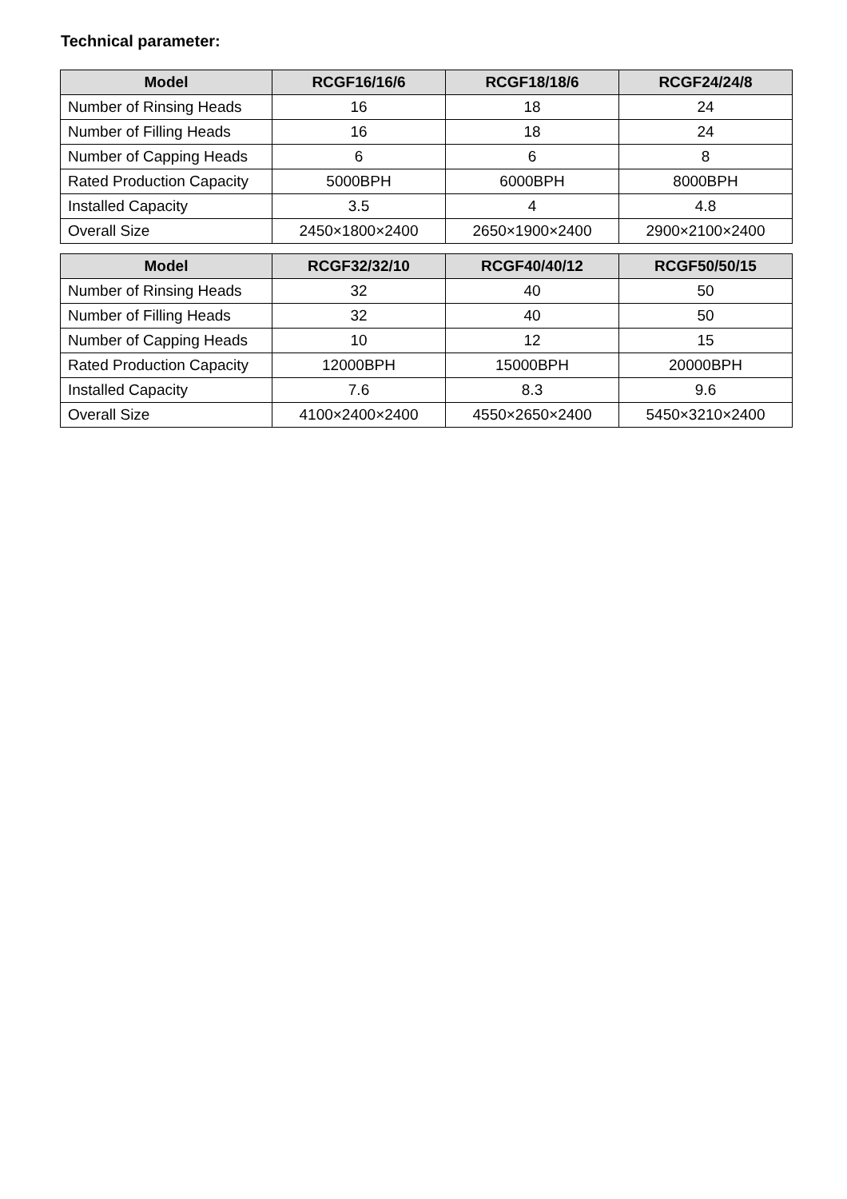Technical parameter:
| Model | RCGF16/16/6 | RCGF18/18/6 | RCGF24/24/8 |
| --- | --- | --- | --- |
| Number of Rinsing Heads | 16 | 18 | 24 |
| Number of Filling Heads | 16 | 18 | 24 |
| Number of Capping Heads | 6 | 6 | 8 |
| Rated Production Capacity | 5000BPH | 6000BPH | 8000BPH |
| Installed Capacity | 3.5 | 4 | 4.8 |
| Overall Size | 2450×1800×2400 | 2650×1900×2400 | 2900×2100×2400 |
| Model | RCGF32/32/10 | RCGF40/40/12 | RCGF50/50/15 |
| --- | --- | --- | --- |
| Number of Rinsing Heads | 32 | 40 | 50 |
| Number of Filling Heads | 32 | 40 | 50 |
| Number of Capping Heads | 10 | 12 | 15 |
| Rated Production Capacity | 12000BPH | 15000BPH | 20000BPH |
| Installed Capacity | 7.6 | 8.3 | 9.6 |
| Overall Size | 4100×2400×2400 | 4550×2650×2400 | 5450×3210×2400 |